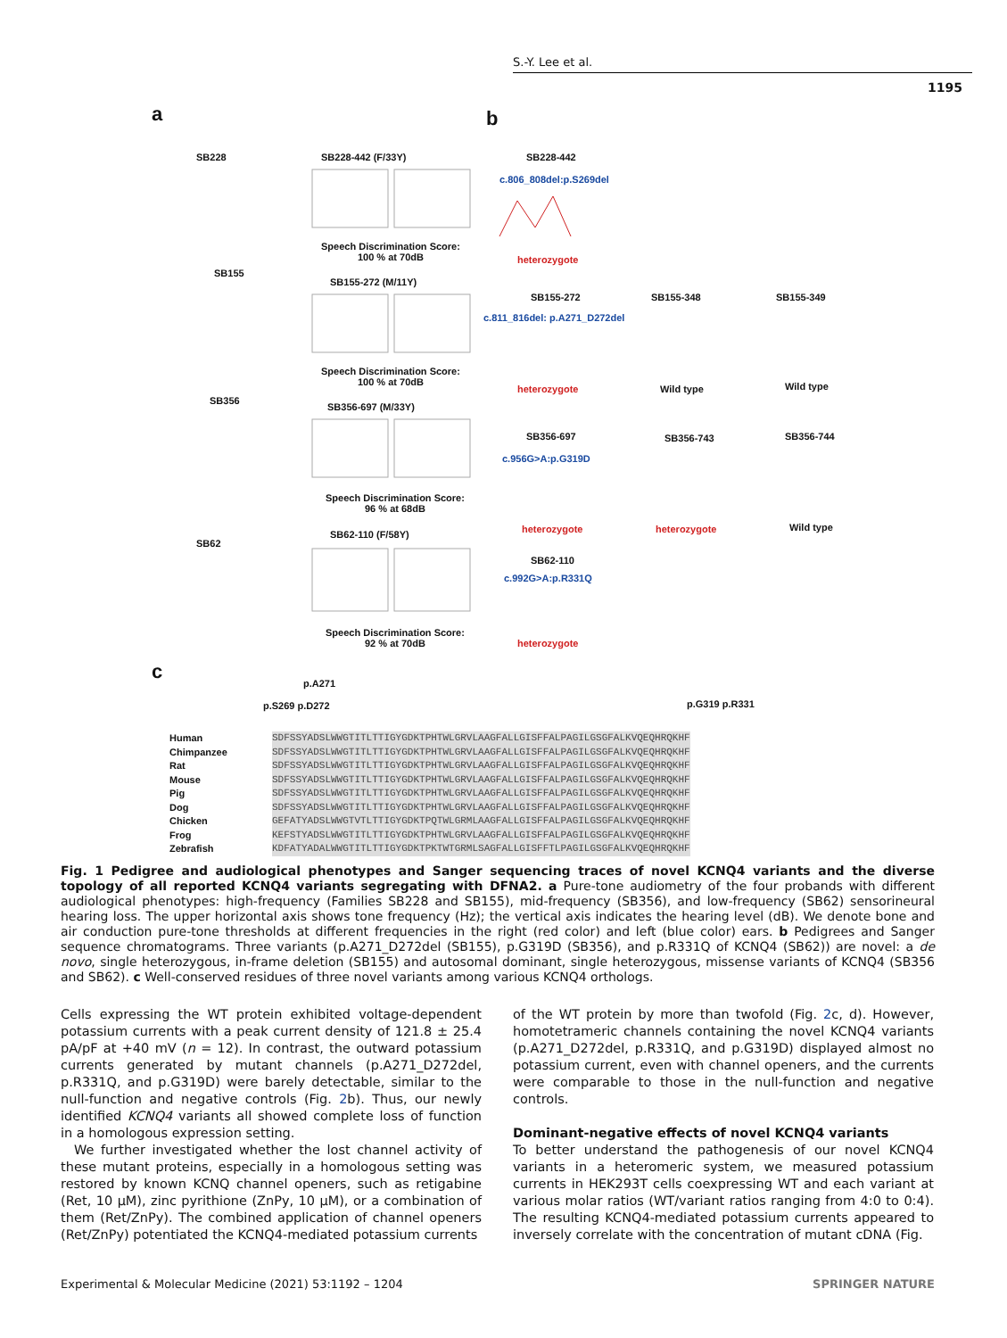S.-Y. Lee et al.
1195
a b
SB228 SB228-442 (F/33Y)
Speech Discrimination Score:
100 % at 70dB
SB228-442
c.806_808del:p.S269del
heterozygote
SB155
SB155-272 (M/11Y)
Speech Discrimination Score:
100 % at 70dB
SB155-272 SB155-348 SB155-349
c.811_816del: p.A271_D272del
heterozygote Wild type Wild type
SB356
SB356-697 (M/33Y)
Speech Discrimination Score:
96 % at 68dB
SB356-697 SB356-743 SB356-744
c.956G>A:p.G319D
heterozygote heterozygote Wild type
SB62
SB62-110 (F/58Y)
Speech Discrimination Score:
92 % at 70dB
SB62-110
c.992G>A:p.R331Q
heterozygote
c
p.A271
p.S269 p.D272 p.G319 p.R331
Human
Chimpanzee
Rat
Mouse
Pig
Dog
Chicken
Frog
Zebrafish
SDFSSYADSLWWGTITLTTIGYGDKTPHTWLGRVLAAGFALLGISFFALPAGILGSGFALKVQEQHRQKHF
SDFSSYADSLWWGTITLTTIGYGDKTPHTWLGRVLAAGFALLGISFFALPAGILGSGFALKVQEQHRQKHF
SDFSSYADSLWWGTITLTTIGYGDKTPHTWLGRVLAAGFALLGISFFALPAGILGSGFALKVQEQHRQKHF
SDFSSYADSLWWGTITLTTIGYGDKTPHTWLGRVLAAGFALLGISFFALPAGILGSGFALKVQEQHRQKHF
SDFSSYADSLWWGTITLTTIGYGDKTPHTWLGRVLAAGFALLGISFFALPAGILGSGFALKVQEQHRQKHF
SDFSSYADSLWWGTITLTTIGYGDKTPHTWLGRVLAAGFALLGISFFALPAGILGSGFALKVQEQHRQKHF
GEFATYADSLWWGTVTLTTIGYGDKTPQTWLGRMLAAGFALLGISFFALPAGILGSGFALKVQEQHRQKHF
KEFSTYADSLWWGTITLTTIGYGDKTPHTWLGRVLAAGFALLGISFFALPAGILGSGFALKVQEQHRQKHF
KDFATYADALWWGTITLTTIGYGDKTPKTWTGRMLSAGFALLGISFFTLPAGILGSGFALKVQEQHRQKHF
Fig. 1 Pedigree and audiological phenotypes and Sanger sequencing traces of novel KCNQ4 variants and the diverse topology of all reported KCNQ4 variants segregating with DFNA2. a Pure-tone audiometry of the four probands with different audiological phenotypes: high-frequency (Families SB228 and SB155), mid-frequency (SB356), and low-frequency (SB62) sensorineural hearing loss. The upper horizontal axis shows tone frequency (Hz); the vertical axis indicates the hearing level (dB). We denote bone and air conduction pure-tone thresholds at different frequencies in the right (red color) and left (blue color) ears. b Pedigrees and Sanger sequence chromatograms. Three variants (p.A271_D272del (SB155), p.G319D (SB356), and p.R331Q of KCNQ4 (SB62)) are novel: a de novo, single heterozygous, in-frame deletion (SB155) and autosomal dominant, single heterozygous, missense variants of KCNQ4 (SB356 and SB62). c Well-conserved residues of three novel variants among various KCNQ4 orthologs.
Cells expressing the WT protein exhibited voltage-dependent potassium currents with a peak current density of 121.8 ± 25.4 pA/pF at +40 mV (n = 12). In contrast, the outward potassium currents generated by mutant channels (p.A271_D272del, p.R331Q, and p.G319D) were barely detectable, similar to the null-function and negative controls (Fig. 2b). Thus, our newly identified KCNQ4 variants all showed complete loss of function in a homologous expression setting.
We further investigated whether the lost channel activity of these mutant proteins, especially in a homologous setting was restored by known KCNQ channel openers, such as retigabine (Ret, 10 μM), zinc pyrithione (ZnPy, 10 μM), or a combination of them (Ret/ZnPy). The combined application of channel openers (Ret/ZnPy) potentiated the KCNQ4-mediated potassium currents
of the WT protein by more than twofold (Fig. 2c, d). However, homotetrameric channels containing the novel KCNQ4 variants (p.A271_D272del, p.R331Q, and p.G319D) displayed almost no potassium current, even with channel openers, and the currents were comparable to those in the null-function and negative controls.
Dominant-negative effects of novel KCNQ4 variants
To better understand the pathogenesis of our novel KCNQ4 variants in a heteromeric system, we measured potassium currents in HEK293T cells coexpressing WT and each variant at various molar ratios (WT/variant ratios ranging from 4:0 to 0:4). The resulting KCNQ4-mediated potassium currents appeared to inversely correlate with the concentration of mutant cDNA (Fig.
Experimental & Molecular Medicine (2021) 53:1192 – 1204 SPRINGER NATURE